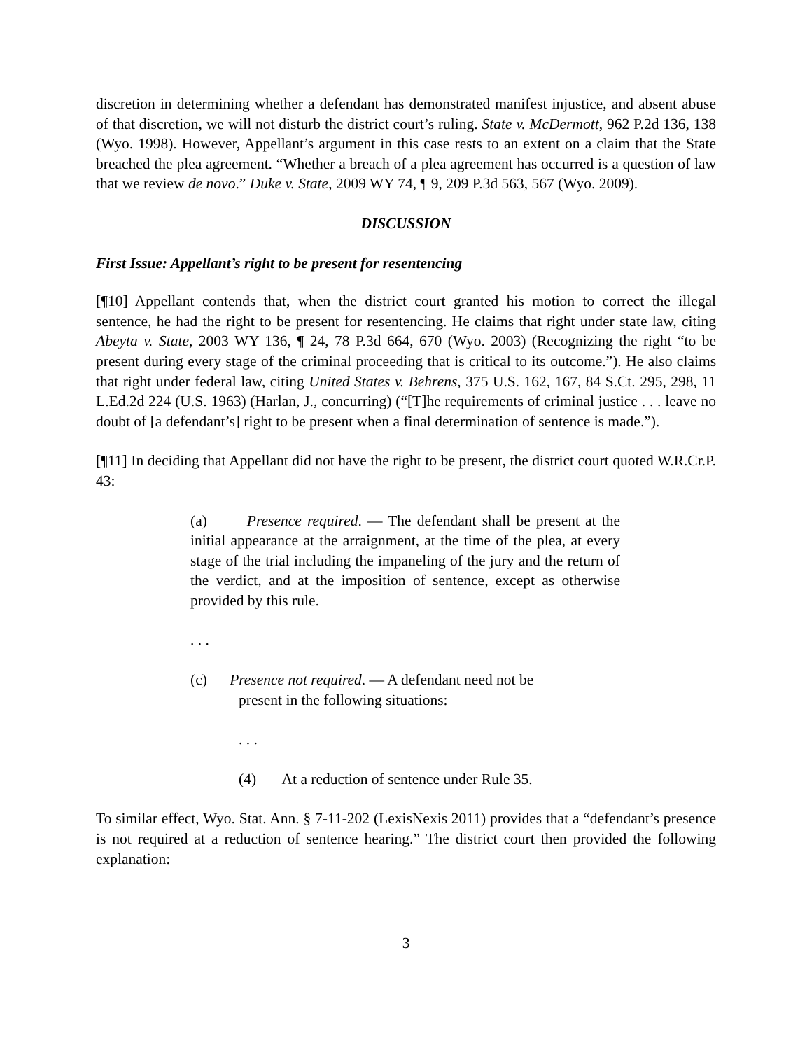discretion in determining whether a defendant has demonstrated manifest injustice, and absent abuse of that discretion, we will not disturb the district court’s ruling. State v. McDermott, 962 P.2d 136, 138 (Wyo. 1998). However, Appellant’s argument in this case rests to an extent on a claim that the State breached the plea agreement. “Whether a breach of a plea agreement has occurred is a question of law that we review de novo.” Duke v. State, 2009 WY 74, ¶ 9, 209 P.3d 563, 567 (Wyo. 2009).
DISCUSSION
First Issue: Appellant’s right to be present for resentencing
[¶10] Appellant contends that, when the district court granted his motion to correct the illegal sentence, he had the right to be present for resentencing. He claims that right under state law, citing Abeyta v. State, 2003 WY 136, ¶ 24, 78 P.3d 664, 670 (Wyo. 2003) (Recognizing the right “to be present during every stage of the criminal proceeding that is critical to its outcome.”). He also claims that right under federal law, citing United States v. Behrens, 375 U.S. 162, 167, 84 S.Ct. 295, 298, 11 L.Ed.2d 224 (U.S. 1963) (Harlan, J., concurring) (“[T]he requirements of criminal justice . . . leave no doubt of [a defendant’s] right to be present when a final determination of sentence is made.”).
[¶11] In deciding that Appellant did not have the right to be present, the district court quoted W.R.Cr.P. 43:
(a) Presence required. — The defendant shall be present at the initial appearance at the arraignment, at the time of the plea, at every stage of the trial including the impaneling of the jury and the return of the verdict, and at the imposition of sentence, except as otherwise provided by this rule.
. . .
(c) Presence not required. — A defendant need not be
present in the following situations:
. . .
(4) At a reduction of sentence under Rule 35.
To similar effect, Wyo. Stat. Ann. § 7-11-202 (LexisNexis 2011) provides that a “defendant’s presence is not required at a reduction of sentence hearing.” The district court then provided the following explanation:
3